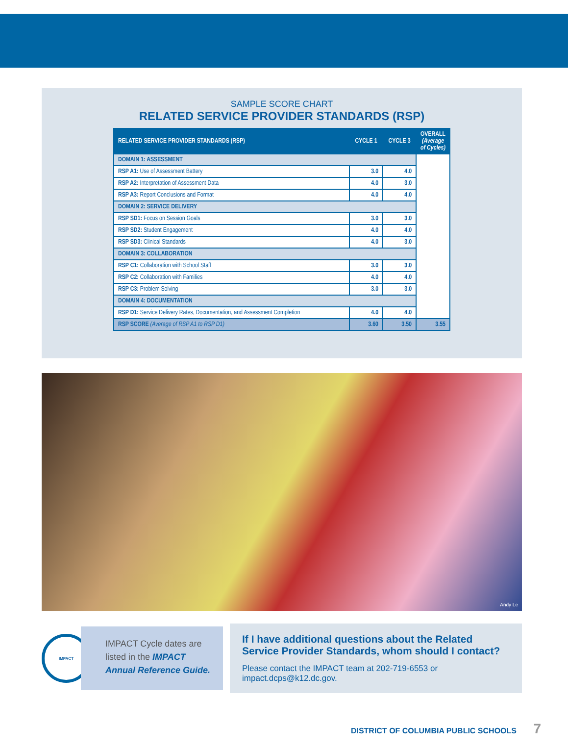SAMPLE SCORE CHART
RELATED SERVICE PROVIDER STANDARDS (RSP)
| RELATED SERVICE PROVIDER STANDARDS (RSP) | CYCLE 1 | CYCLE 3 | OVERALL (Average of Cycles) |
| --- | --- | --- | --- |
| DOMAIN 1: ASSESSMENT | | | |
| RSP A1: Use of Assessment Battery | 3.0 | 4.0 | |
| RSP A2: Interpretation of Assessment Data | 4.0 | 3.0 | |
| RSP A3: Report Conclusions and Format | 4.0 | 4.0 | |
| DOMAIN 2: SERVICE DELIVERY | | | |
| RSP SD1: Focus on Session Goals | 3.0 | 3.0 | |
| RSP SD2: Student Engagement | 4.0 | 4.0 | |
| RSP SD3: Clinical Standards | 4.0 | 3.0 | |
| DOMAIN 3: COLLABORATION | | | |
| RSP C1: Collaboration with School Staff | 3.0 | 3.0 | |
| RSP C2: Collaboration with Families | 4.0 | 4.0 | |
| RSP C3: Problem Solving | 3.0 | 3.0 | |
| DOMAIN 4: DOCUMENTATION | | | |
| RSP D1: Service Delivery Rates, Documentation, and Assessment Completion | 4.0 | 4.0 | |
| RSP SCORE (Average of RSP A1 to RSP D1) | 3.60 | 3.50 | 3.55 |
Andy Le
IMPACT
IMPACT Cycle dates are listed in the IMPACT Annual Reference Guide.
If I have additional questions about the Related Service Provider Standards, whom should I contact?
Please contact the IMPACT team at 202-719-6553 or impact.dcps@k12.dc.gov.
DISTRICT OF COLUMBIA PUBLIC SCHOOLS 7